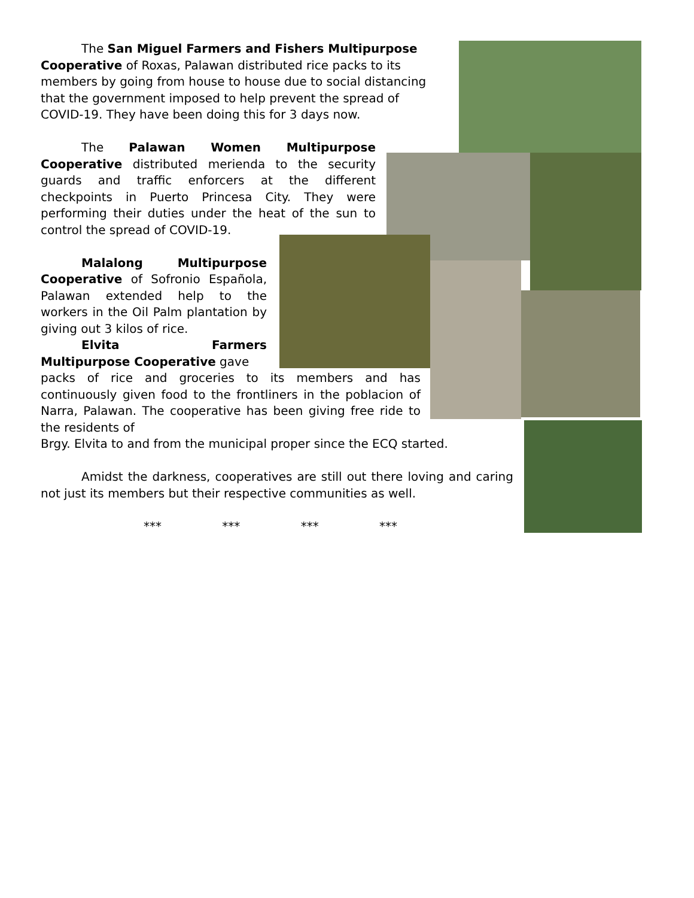The San Miguel Farmers and Fishers Multipurpose Cooperative of Roxas, Palawan distributed rice packs to its members by going from house to house due to social distancing that the government imposed to help prevent the spread of COVID-19. They have been doing this for 3 days now.
The Palawan Women Multipurpose Cooperative distributed merienda to the security guards and traffic enforcers at the different checkpoints in Puerto Princesa City. They were performing their duties under the heat of the sun to control the spread of COVID-19.
Malalong Multipurpose Cooperative of Sofronio Española, Palawan extended help to the workers in the Oil Palm plantation by giving out 3 kilos of rice.
Elvita Farmers Multipurpose Cooperative gave
packs of rice and groceries to its members and has continuously given food to the frontliners in the poblacion of Narra, Palawan. The cooperative has been giving free ride to the residents of
Brgy. Elvita to and from the municipal proper since the ECQ started.
Amidst the darkness, cooperatives are still out there loving and caring not just its members but their respective communities as well.
*** *** *** ***